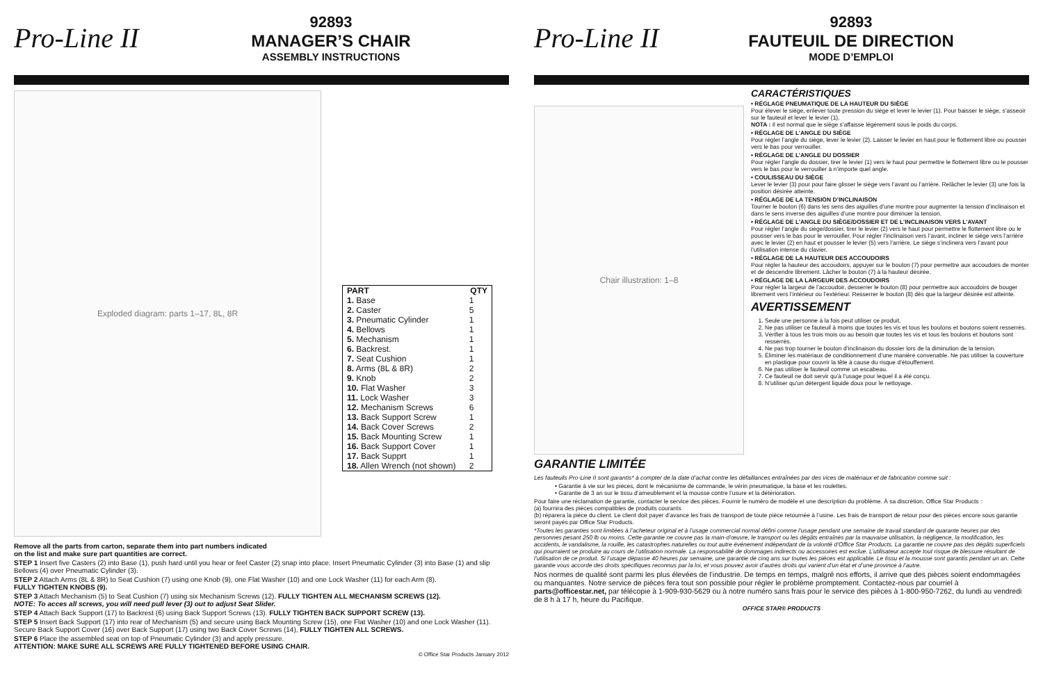Pro-Line II
92893
MANAGER’S CHAIR
ASSEMBLY INSTRUCTIONS
Exploded diagram: parts 1–17, 8L, 8R
| PART | QTY |
| --- | --- |
| 1. Base | 1 |
| 2. Caster | 5 |
| 3. Pneumatic Cylinder | 1 |
| 4. Bellows | 1 |
| 5. Mechanism | 1 |
| 6. Backrest. | 1 |
| 7. Seat Cushion | 1 |
| 8. Arms (8L & 8R) | 2 |
| 9. Knob | 2 |
| 10. Flat Washer | 3 |
| 11. Lock Washer | 3 |
| 12. Mechanism Screws | 6 |
| 13. Back Support Screw | 1 |
| 14. Back Cover Screws | 2 |
| 15. Back Mounting Screw | 1 |
| 16. Back Support Cover | 1 |
| 17. Back Supprt | 1 |
| 18. Allen Wrench (not shown) | 2 |
Remove all the parts from carton, separate them into part numbers indicated
on the list and make sure part quantities are correct.
STEP 1 Insert five Casters (2) into Base (1), push hard until you hear or feel Caster (2) snap into place. Insert Pneumatic Cylinder (3) into Base (1) and slip Bellows (4) over Pneumatic Cylinder (3).
STEP 2 Attach Arms (8L & 8R) to Seat Cushion (7) using one Knob (9), one Flat Washer (10) and one Lock Washer (11) for each Arm (8).
FULLY TIGHTEN KNOBS (9).
STEP 3 Attach Mechanism (5) to Seat Cushion (7) using six Mechanism Screws (12). FULLY TIGHTEN ALL MECHANISM SCREWS (12).
NOTE: To acces all screws, you will need pull lever (3) out to adjust Seat Slider.
STEP 4 Attach Back Support (17) to Backrest (6) using Back Support Screws (13). FULLY TIGHTEN BACK SUPPORT SCREW (13).
STEP 5 Insert Back Support (17) into rear of Mechanism (5) and secure using Back Mounting Screw (15), one Flat Washer (10) and one Lock Washer (11). Secure Back Support Cover (16) over Back Support (17) using two Back Cover Screws (14), FULLY TIGHTEN ALL SCREWS.
STEP 6 Place the assembled seat on top of Pneumatic Cylinder (3) and apply pressure.
ATTENTION: MAKE SURE ALL SCREWS ARE FULLY TIGHTENED BEFORE USING CHAIR.
© Office Star Products January 2012
Pro-Line II
92893
FAUTEUIL DE DIRECTION
MODE D’EMPLOI
Chair illustration: 1–8
CARACTÉRISTIQUES
• RÉGLAGE PNEUMATIQUE DE LA HAUTEUR DU SIÈGE
Pour élever le siège, enlever toute pression du siège et lever le levier (1). Pour baisser le siège, s’asseoir sur le fauteuil et lever le levier (1).
NOTA : Il est normal que le siège s’affaisse légèrement sous le poids du corps.
• RÉGLAGE DE L’ANGLE DU SIÈGE
Pour régler l’angle du siège, lever le levier (2). Laisser le levier en haut pour le flottement libre ou pousser vers le bas pour verrouiller.
• RÉGLAGE DE L’ANGLE DU DOSSIER
Pour régler l’angle du dossier, tirer le levier (1) vers le haut pour permettre le flottement libre ou le pousser vers le bas pour le verrouiller à n’importe quel angle.
• COULISSEAU DU SIÈGE
Lever le levier (3) pour pour faire glisser le siège vers l’avant ou l’arrière. Relâcher le levier (3) une fois la position désirée atteinte.
• RÉGLAGE DE LA TENSION D’INCLINAISON
Tourner le bouton (6) dans les sens des aiguilles d’une montre pour augmenter la tension d’inclinaison et dans le sens inverse des aiguilles d’une montre pour diminuer la tension.
• RÉGLAGE DE L’ANGLE DU SIÈGE/DOSSIER ET DE L’INCLINAISON VERS L’AVANT
Pour régler l’angle du siège/dossier, tirer le levier (2) vers le haut pour permettre le flottement libre ou le pousser vers le bas pour le verrouiller. Pour régler l’inclinaison vers l’avant, incliner le siège vers l’arrière avec le levier (2) en haut et pousser le levier (5) vers l’arrière. Le siège s’inclinera vers l’avant pour l’utilisation intense du clavier.
• RÉGLAGE DE LA HAUTEUR DES ACCOUDOIRS
Pour régler la hauteur des accoudoirs, appuyer sur le bouton (7) pour permettre aux accoudoirs de monter et de descendre librement. Lâcher le bouton (7) à la hauteur désirée.
• RÉGLAGE DE LA LARGEUR DES ACCOUDOIRS
Pour régler la largeur de l’accoudoir, desserrer le bouton (8) pour permettre aux accoudoirs de bouger librement vers l’intérieur ou l’extérieur. Resserrer le bouton (8) dès que la largeur désirée est atteinte.
AVERTISSEMENT
1. Seule une personne à la fois peut utiliser ce produit.
2. Ne pas utiliser ce fauteuil à moins que toutes les vis et tous les boulons et boutons soient resserrés.
3. Vérifier à tous les trois mois ou au besoin que toutes les vis et tous les boulons et boutons sont resserrés.
4. Ne pas trop tourner le bouton d’inclinaison du dossier lors de la diminution de la tension.
5. Éliminer les matériaux de conditionnement d’une manière convenable. Ne pas utiliser la couverture en plastique pour couvrir la tête à cause du risque d’étouffement.
6. Ne pas utiliser le fauteuil comme un escabeau.
7. Ce fauteuil ne doit servir qu’à l’usage pour lequel il a été conçu.
8. N’utiliser qu’un détergent liquide doux pour le nettoyage.
GARANTIE LIMITÉE
Les fauteuils Pro-Line II sont garantis* à compter de la date d’achat contre les défaillances entraînées par des vices de matériaux et de fabrication comme suit :
• Garantie à vie sur les pièces, dont le mécanisme de commande, le vérin pneumatique, la base et les roulettes.
• Garantie de 3 an sur le tissu d’ameublement et la mousse contre l’usure et la détérioration.
Pour faire une réclamation de garantie, contacter le service des pièces. Fournir le numéro de modèle et une description du problème. À sa discrétion, Office Star Products :
(a) fournira des pièces compatibles de produits courants
(b) réparera la pièce du client. Le client doit payer d’avance les frais de transport de toute pièce retournée à l’usine. Les frais de transport de retour pour des pièces encore sous garantie seront payés par Office Star Products.
*Toutes les garanties sont limitées à l’acheteur original et à l’usage commercial normal défini comme l’usage pendant une semaine de travail standard de quarante heures par des personnes pesant 250 lb ou moins. Cette garantie ne couvre pas la main-d’œuvre, le transport ou les dégâts entraînés par la mauvaise utilisation, la négligence, la modification, les accidents, le vandalisme, la rouille, les catastrophes naturelles ou tout autre événement indépendant de la volonté d’Office Star Products. La garantie ne couvre pas des dégâts superficiels qui pourraient se produire au cours de l’utilisation normale. La responsabilité de dommages indirects ou accessoires est exclue. L’utilisateur accepte tout risque de blessure résultant de l’utilisation de ce produit. Si l’usage dépasse 40 heures par semaine, une garantie de cinq ans sur toutes les pièces est applicable. Le tissu et la mousse sont garantis pendant un an. Cette garantie vous accorde des droits spécifiques reconnus par la loi, et vous pouvez avoir d’autres droits qui varient d’un état et d’une province à l’autre.
Nos normes de qualité sont parmi les plus élevées de l’industrie. De temps en temps, malgré nos efforts, il arrive que des pièces soient endommagées ou manquantes. Notre service de pièces fera tout son possible pour régler le problème promptement. Contactez-nous par courriel à parts@officestar.net, par télécopie à 1-909-930-5629 ou à notre numéro sans frais pour le service des pièces à 1-800-950-7262, du lundi au vendredi de 8 h à 17 h, heure du Pacifique.
OFFICE STAR® PRODUCTS